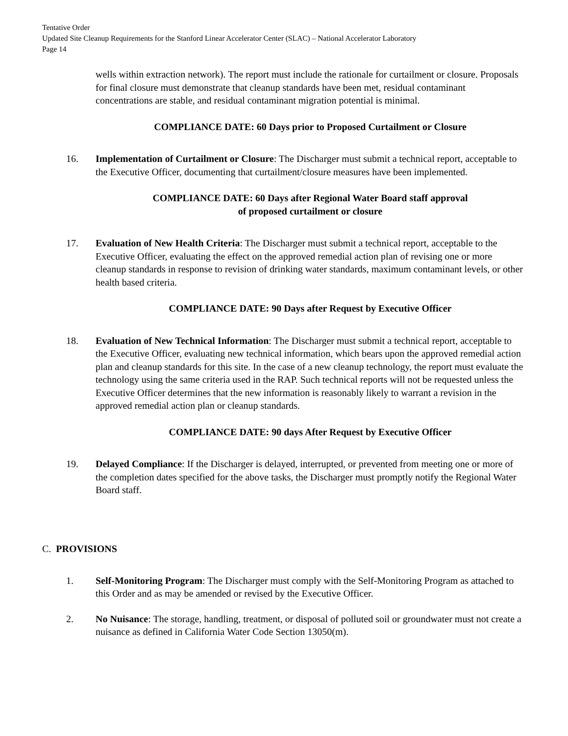Tentative Order
Updated Site Cleanup Requirements for the Stanford Linear Accelerator Center (SLAC) – National Accelerator Laboratory
Page 14
wells within extraction network). The report must include the rationale for curtailment or closure. Proposals for final closure must demonstrate that cleanup standards have been met, residual contaminant concentrations are stable, and residual contaminant migration potential is minimal.
COMPLIANCE DATE: 60 Days prior to Proposed Curtailment or Closure
16. Implementation of Curtailment or Closure: The Discharger must submit a technical report, acceptable to the Executive Officer, documenting that curtailment/closure measures have been implemented.
COMPLIANCE DATE: 60 Days after Regional Water Board staff approval
of proposed curtailment or closure
17. Evaluation of New Health Criteria: The Discharger must submit a technical report, acceptable to the Executive Officer, evaluating the effect on the approved remedial action plan of revising one or more cleanup standards in response to revision of drinking water standards, maximum contaminant levels, or other health based criteria.
COMPLIANCE DATE: 90 Days after Request by Executive Officer
18. Evaluation of New Technical Information: The Discharger must submit a technical report, acceptable to the Executive Officer, evaluating new technical information, which bears upon the approved remedial action plan and cleanup standards for this site. In the case of a new cleanup technology, the report must evaluate the technology using the same criteria used in the RAP. Such technical reports will not be requested unless the Executive Officer determines that the new information is reasonably likely to warrant a revision in the approved remedial action plan or cleanup standards.
COMPLIANCE DATE: 90 days After Request by Executive Officer
19. Delayed Compliance: If the Discharger is delayed, interrupted, or prevented from meeting one or more of the completion dates specified for the above tasks, the Discharger must promptly notify the Regional Water Board staff.
C. PROVISIONS
1. Self-Monitoring Program: The Discharger must comply with the Self-Monitoring Program as attached to this Order and as may be amended or revised by the Executive Officer.
2. No Nuisance: The storage, handling, treatment, or disposal of polluted soil or groundwater must not create a nuisance as defined in California Water Code Section 13050(m).